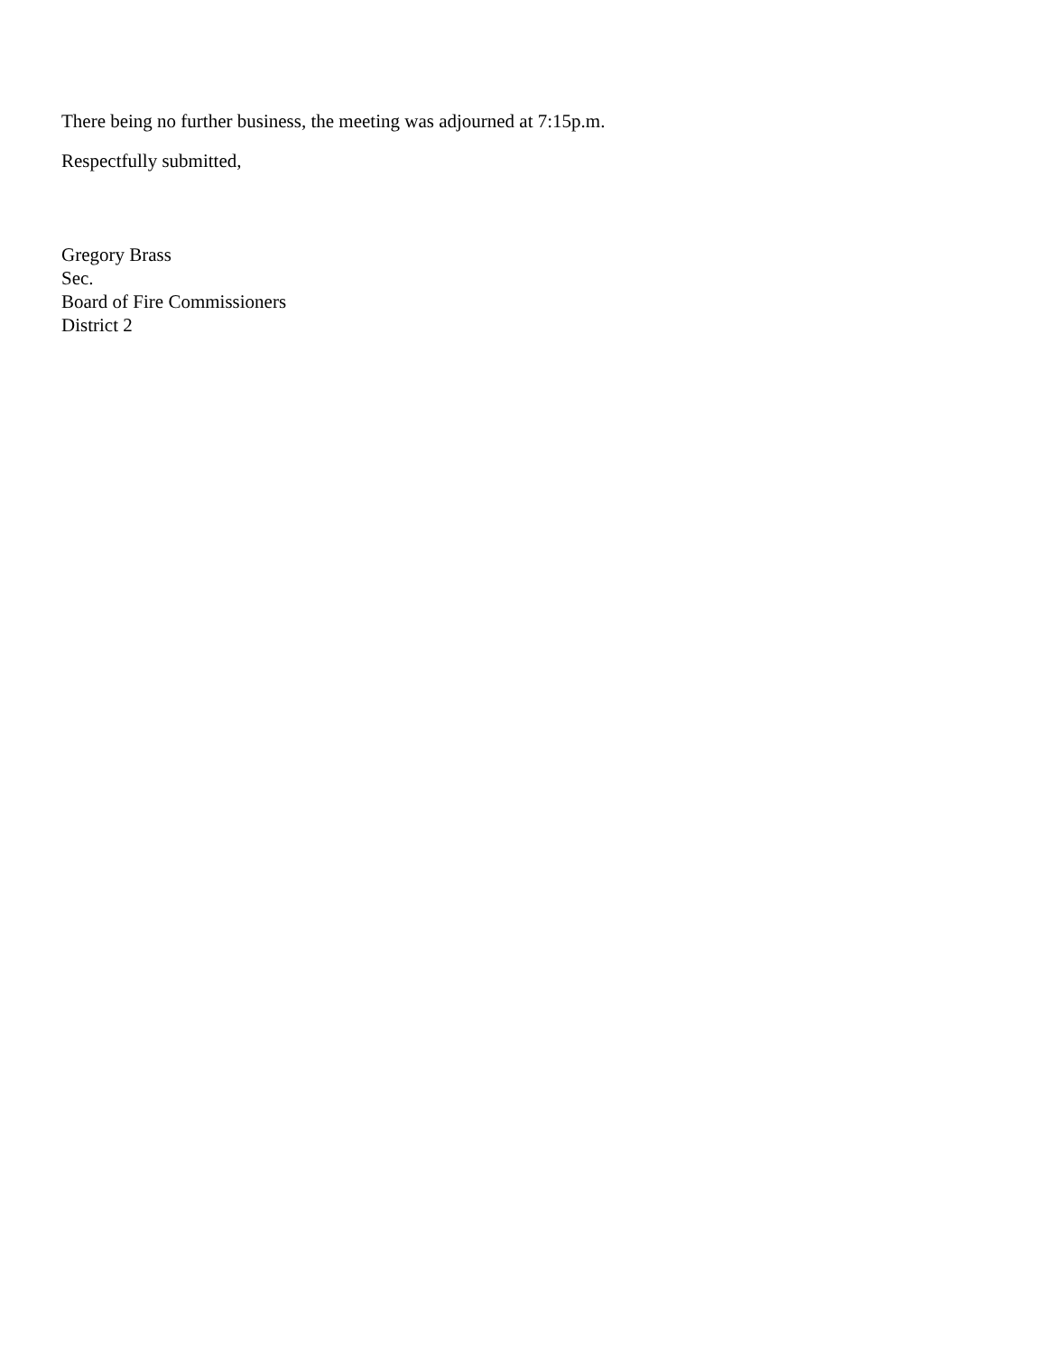There being no further business, the meeting was adjourned at 7:15p.m.
Respectfully submitted,
Gregory Brass
Sec.
Board of Fire Commissioners
District 2